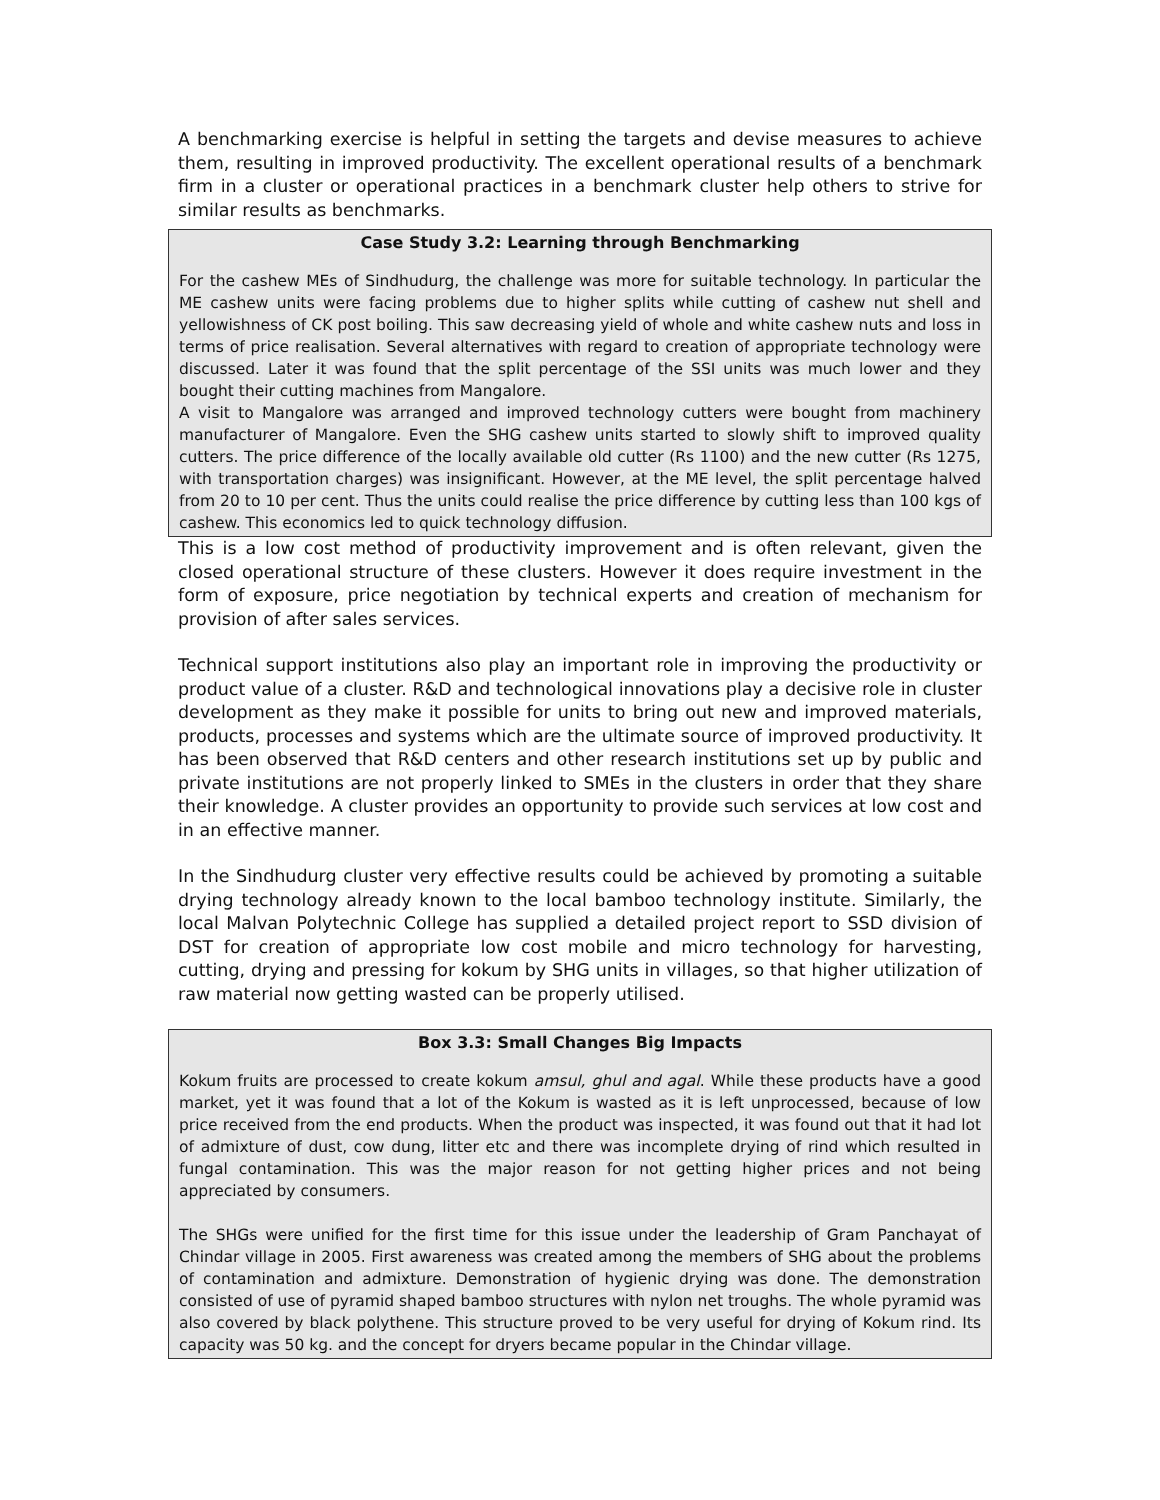A benchmarking exercise is helpful in setting the targets and devise measures to achieve them, resulting in improved productivity. The excellent operational results of a benchmark firm in a cluster or operational practices in a benchmark cluster help others to strive for similar results as benchmarks.
Case Study 3.2: Learning through Benchmarking
For the cashew MEs of Sindhudurg, the challenge was more for suitable technology. In particular the ME cashew units were facing problems due to higher splits while cutting of cashew nut shell and yellowishness of CK post boiling. This saw decreasing yield of whole and white cashew nuts and loss in terms of price realisation. Several alternatives with regard to creation of appropriate technology were discussed. Later it was found that the split percentage of the SSI units was much lower and they bought their cutting machines from Mangalore.
A visit to Mangalore was arranged and improved technology cutters were bought from machinery manufacturer of Mangalore. Even the SHG cashew units started to slowly shift to improved quality cutters. The price difference of the locally available old cutter (Rs 1100) and the new cutter (Rs 1275, with transportation charges) was insignificant. However, at the ME level, the split percentage halved from 20 to 10 per cent. Thus the units could realise the price difference by cutting less than 100 kgs of cashew. This economics led to quick technology diffusion.
This is a low cost method of productivity improvement and is often relevant, given the closed operational structure of these clusters. However it does require investment in the form of exposure, price negotiation by technical experts and creation of mechanism for provision of after sales services.
Technical support institutions also play an important role in improving the productivity or product value of a cluster. R&D and technological innovations play a decisive role in cluster development as they make it possible for units to bring out new and improved materials, products, processes and systems which are the ultimate source of improved productivity. It has been observed that R&D centers and other research institutions set up by public and private institutions are not properly linked to SMEs in the clusters in order that they share their knowledge. A cluster provides an opportunity to provide such services at low cost and in an effective manner.
In the Sindhudurg cluster very effective results could be achieved by promoting a suitable drying technology already known to the local bamboo technology institute. Similarly, the local Malvan Polytechnic College has supplied a detailed project report to SSD division of DST for creation of appropriate low cost mobile and micro technology for harvesting, cutting, drying and pressing for kokum by SHG units in villages, so that higher utilization of raw material now getting wasted can be properly utilised.
Box 3.3: Small Changes Big Impacts
Kokum fruits are processed to create kokum amsul, ghul and agal. While these products have a good market, yet it was found that a lot of the Kokum is wasted as it is left unprocessed, because of low price received from the end products. When the product was inspected, it was found out that it had lot of admixture of dust, cow dung, litter etc and there was incomplete drying of rind which resulted in fungal contamination. This was the major reason for not getting higher prices and not being appreciated by consumers.
The SHGs were unified for the first time for this issue under the leadership of Gram Panchayat of Chindar village in 2005. First awareness was created among the members of SHG about the problems of contamination and admixture. Demonstration of hygienic drying was done. The demonstration consisted of use of pyramid shaped bamboo structures with nylon net troughs. The whole pyramid was also covered by black polythene. This structure proved to be very useful for drying of Kokum rind. Its capacity was 50 kg. and the concept for dryers became popular in the Chindar village.